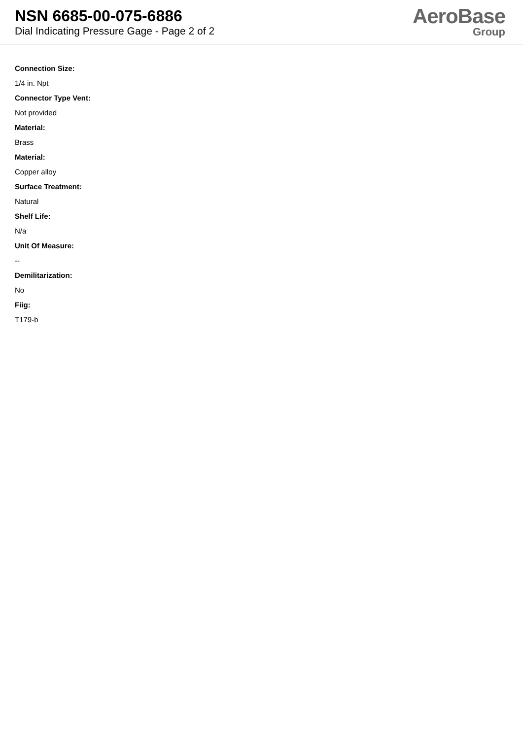NSN 6685-00-075-6886
Dial Indicating Pressure Gage - Page 2 of 2
AeroBase
Group
Connection Size:
1/4 in. Npt
Connector Type Vent:
Not provided
Material:
Brass
Material:
Copper alloy
Surface Treatment:
Natural
Shelf Life:
N/a
Unit Of Measure:
--
Demilitarization:
No
Fiig:
T179-b